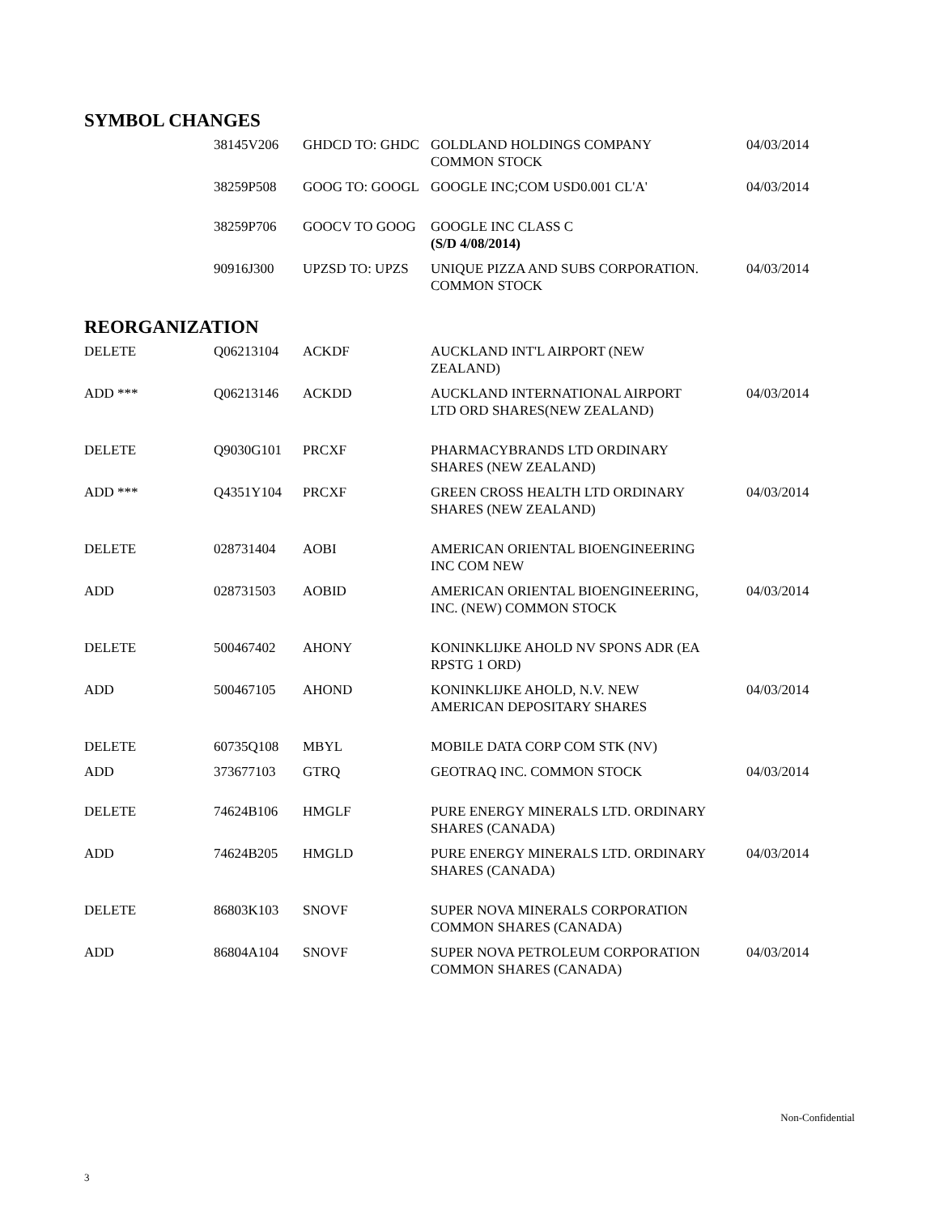SYMBOL CHANGES
| | 38145V206 | GHDCD TO: GHDC | GOLDLAND HOLDINGS COMPANY COMMON STOCK | 04/03/2014 |
| | 38259P508 | GOOG TO: GOOGL | GOOGLE INC;COM USD0.001 CL'A' | 04/03/2014 |
| | 38259P706 | GOOCV TO GOOG | GOOGLE INC CLASS C (S/D 4/08/2014) | |
| | 90916J300 | UPZSD TO: UPZS | UNIQUE PIZZA AND SUBS CORPORATION. COMMON STOCK | 04/03/2014 |
REORGANIZATION
| DELETE | Q06213104 | ACKDF | AUCKLAND INT'L AIRPORT (NEW ZEALAND) | |
| ADD *** | Q06213146 | ACKDD | AUCKLAND INTERNATIONAL AIRPORT LTD ORD SHARES(NEW ZEALAND) | 04/03/2014 |
| DELETE | Q9030G101 | PRCXF | PHARMACYBRANDS LTD ORDINARY SHARES (NEW ZEALAND) | |
| ADD *** | Q4351Y104 | PRCXF | GREEN CROSS HEALTH LTD ORDINARY SHARES (NEW ZEALAND) | 04/03/2014 |
| DELETE | 028731404 | AOBI | AMERICAN ORIENTAL BIOENGINEERING INC COM NEW | |
| ADD | 028731503 | AOBID | AMERICAN ORIENTAL BIOENGINEERING, INC. (NEW) COMMON STOCK | 04/03/2014 |
| DELETE | 500467402 | AHONY | KONINKLIJKE AHOLD NV SPONS ADR (EA RPSTG 1 ORD) | |
| ADD | 500467105 | AHOND | KONINKLIJKE AHOLD, N.V. NEW AMERICAN DEPOSITARY SHARES | 04/03/2014 |
| DELETE | 60735Q108 | MBYL | MOBILE DATA CORP COM STK (NV) | |
| ADD | 373677103 | GTRQ | GEOTRAQ INC. COMMON STOCK | 04/03/2014 |
| DELETE | 74624B106 | HMGLF | PURE ENERGY MINERALS LTD. ORDINARY SHARES (CANADA) | |
| ADD | 74624B205 | HMGLD | PURE ENERGY MINERALS LTD. ORDINARY SHARES (CANADA) | 04/03/2014 |
| DELETE | 86803K103 | SNOVF | SUPER NOVA MINERALS CORPORATION COMMON SHARES (CANADA) | |
| ADD | 86804A104 | SNOVF | SUPER NOVA PETROLEUM CORPORATION COMMON SHARES (CANADA) | 04/03/2014 |
Non-Confidential
3